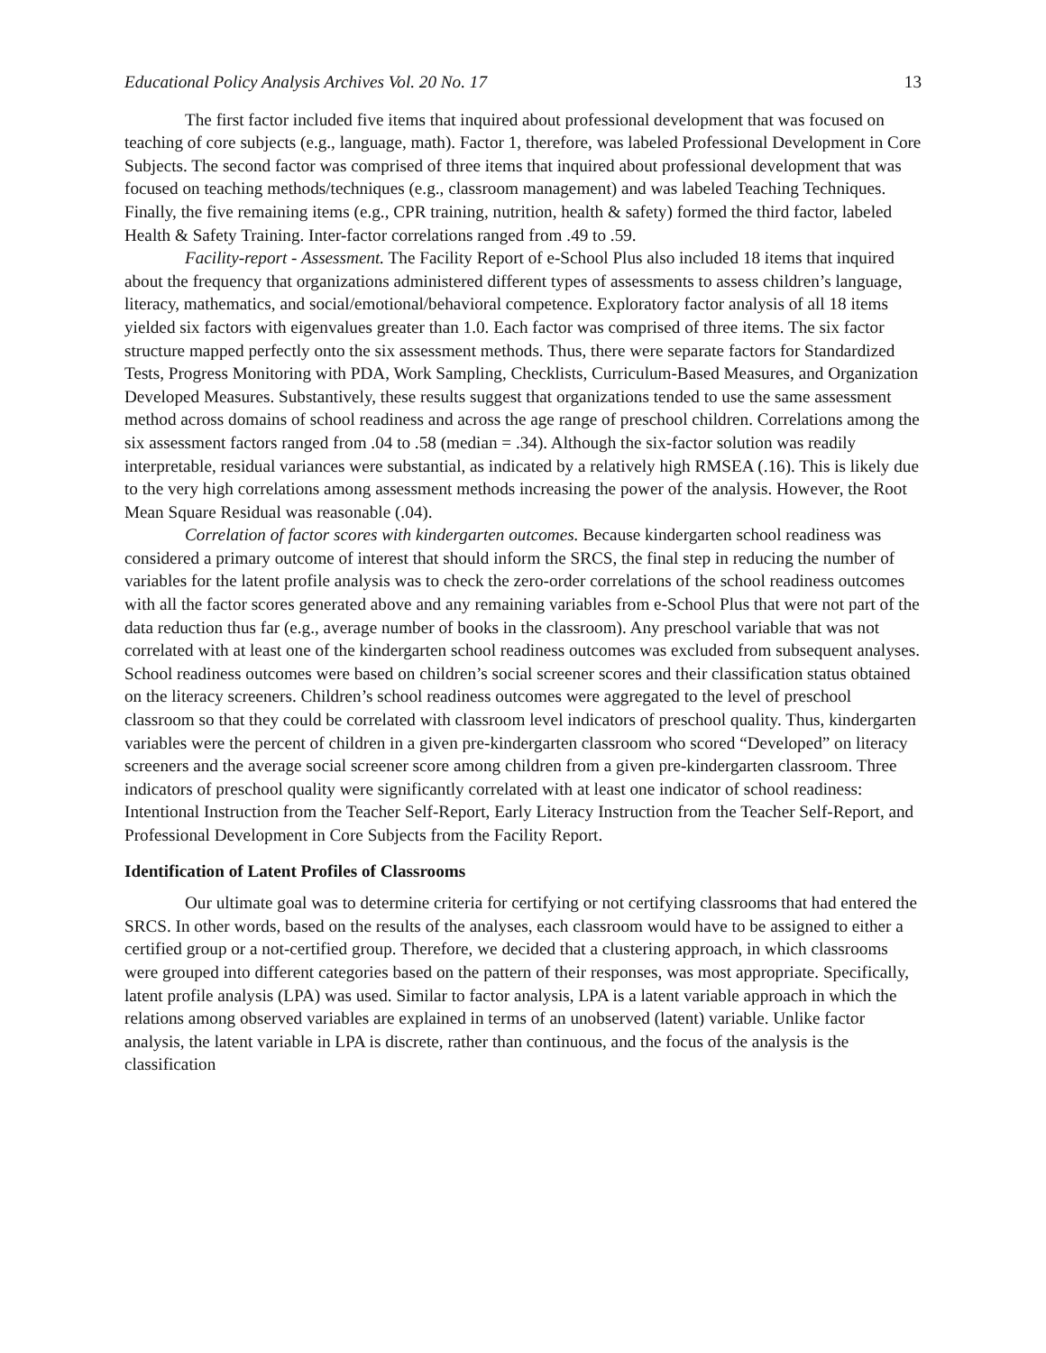Educational Policy Analysis Archives Vol. 20 No. 17 13
The first factor included five items that inquired about professional development that was focused on teaching of core subjects (e.g., language, math). Factor 1, therefore, was labeled Professional Development in Core Subjects. The second factor was comprised of three items that inquired about professional development that was focused on teaching methods/techniques (e.g., classroom management) and was labeled Teaching Techniques. Finally, the five remaining items (e.g., CPR training, nutrition, health & safety) formed the third factor, labeled Health & Safety Training. Inter-factor correlations ranged from .49 to .59.
Facility-report - Assessment. The Facility Report of e-School Plus also included 18 items that inquired about the frequency that organizations administered different types of assessments to assess children’s language, literacy, mathematics, and social/emotional/behavioral competence. Exploratory factor analysis of all 18 items yielded six factors with eigenvalues greater than 1.0. Each factor was comprised of three items. The six factor structure mapped perfectly onto the six assessment methods. Thus, there were separate factors for Standardized Tests, Progress Monitoring with PDA, Work Sampling, Checklists, Curriculum-Based Measures, and Organization Developed Measures. Substantively, these results suggest that organizations tended to use the same assessment method across domains of school readiness and across the age range of preschool children. Correlations among the six assessment factors ranged from .04 to .58 (median = .34). Although the six-factor solution was readily interpretable, residual variances were substantial, as indicated by a relatively high RMSEA (.16). This is likely due to the very high correlations among assessment methods increasing the power of the analysis. However, the Root Mean Square Residual was reasonable (.04).
Correlation of factor scores with kindergarten outcomes. Because kindergarten school readiness was considered a primary outcome of interest that should inform the SRCS, the final step in reducing the number of variables for the latent profile analysis was to check the zero-order correlations of the school readiness outcomes with all the factor scores generated above and any remaining variables from e-School Plus that were not part of the data reduction thus far (e.g., average number of books in the classroom). Any preschool variable that was not correlated with at least one of the kindergarten school readiness outcomes was excluded from subsequent analyses. School readiness outcomes were based on children’s social screener scores and their classification status obtained on the literacy screeners. Children’s school readiness outcomes were aggregated to the level of preschool classroom so that they could be correlated with classroom level indicators of preschool quality. Thus, kindergarten variables were the percent of children in a given pre-kindergarten classroom who scored “Developed” on literacy screeners and the average social screener score among children from a given pre-kindergarten classroom. Three indicators of preschool quality were significantly correlated with at least one indicator of school readiness: Intentional Instruction from the Teacher Self-Report, Early Literacy Instruction from the Teacher Self-Report, and Professional Development in Core Subjects from the Facility Report.
Identification of Latent Profiles of Classrooms
Our ultimate goal was to determine criteria for certifying or not certifying classrooms that had entered the SRCS. In other words, based on the results of the analyses, each classroom would have to be assigned to either a certified group or a not-certified group. Therefore, we decided that a clustering approach, in which classrooms were grouped into different categories based on the pattern of their responses, was most appropriate. Specifically, latent profile analysis (LPA) was used. Similar to factor analysis, LPA is a latent variable approach in which the relations among observed variables are explained in terms of an unobserved (latent) variable. Unlike factor analysis, the latent variable in LPA is discrete, rather than continuous, and the focus of the analysis is the classification